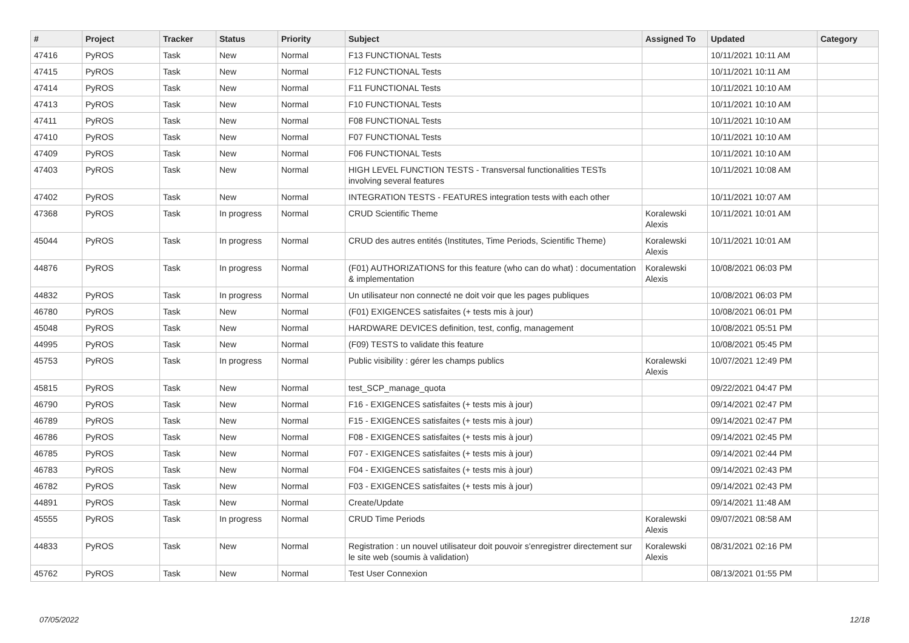| # | Project | Tracker | Status | Priority | Subject | Assigned To | Updated | Category |
| --- | --- | --- | --- | --- | --- | --- | --- | --- |
| 47416 | PyROS | Task | New | Normal | F13 FUNCTIONAL Tests | | 10/11/2021 10:11 AM | |
| 47415 | PyROS | Task | New | Normal | F12 FUNCTIONAL Tests | | 10/11/2021 10:11 AM | |
| 47414 | PyROS | Task | New | Normal | F11 FUNCTIONAL Tests | | 10/11/2021 10:10 AM | |
| 47413 | PyROS | Task | New | Normal | F10 FUNCTIONAL Tests | | 10/11/2021 10:10 AM | |
| 47411 | PyROS | Task | New | Normal | F08 FUNCTIONAL Tests | | 10/11/2021 10:10 AM | |
| 47410 | PyROS | Task | New | Normal | F07 FUNCTIONAL Tests | | 10/11/2021 10:10 AM | |
| 47409 | PyROS | Task | New | Normal | F06 FUNCTIONAL Tests | | 10/11/2021 10:10 AM | |
| 47403 | PyROS | Task | New | Normal | HIGH LEVEL FUNCTION TESTS - Transversal functionalities TESTs involving several features | | 10/11/2021 10:08 AM | |
| 47402 | PyROS | Task | New | Normal | INTEGRATION TESTS - FEATURES integration tests with each other | | 10/11/2021 10:07 AM | |
| 47368 | PyROS | Task | In progress | Normal | CRUD Scientific Theme | Koralewski Alexis | 10/11/2021 10:01 AM | |
| 45044 | PyROS | Task | In progress | Normal | CRUD des autres entités (Institutes, Time Periods, Scientific Theme) | Koralewski Alexis | 10/11/2021 10:01 AM | |
| 44876 | PyROS | Task | In progress | Normal | (F01) AUTHORIZATIONS for this feature (who can do what) : documentation & implementation | Koralewski Alexis | 10/08/2021 06:03 PM | |
| 44832 | PyROS | Task | In progress | Normal | Un utilisateur non connecté ne doit voir que les pages publiques | | 10/08/2021 06:03 PM | |
| 46780 | PyROS | Task | New | Normal | (F01) EXIGENCES satisfaites (+ tests mis à jour) | | 10/08/2021 06:01 PM | |
| 45048 | PyROS | Task | New | Normal | HARDWARE DEVICES definition, test, config, management | | 10/08/2021 05:51 PM | |
| 44995 | PyROS | Task | New | Normal | (F09) TESTS to validate this feature | | 10/08/2021 05:45 PM | |
| 45753 | PyROS | Task | In progress | Normal | Public visibility : gérer les champs publics | Koralewski Alexis | 10/07/2021 12:49 PM | |
| 45815 | PyROS | Task | New | Normal | test_SCP_manage_quota | | 09/22/2021 04:47 PM | |
| 46790 | PyROS | Task | New | Normal | F16 - EXIGENCES satisfaites (+ tests mis à jour) | | 09/14/2021 02:47 PM | |
| 46789 | PyROS | Task | New | Normal | F15 - EXIGENCES satisfaites (+ tests mis à jour) | | 09/14/2021 02:47 PM | |
| 46786 | PyROS | Task | New | Normal | F08 - EXIGENCES satisfaites (+ tests mis à jour) | | 09/14/2021 02:45 PM | |
| 46785 | PyROS | Task | New | Normal | F07 - EXIGENCES satisfaites (+ tests mis à jour) | | 09/14/2021 02:44 PM | |
| 46783 | PyROS | Task | New | Normal | F04 - EXIGENCES satisfaites (+ tests mis à jour) | | 09/14/2021 02:43 PM | |
| 46782 | PyROS | Task | New | Normal | F03 - EXIGENCES satisfaites (+ tests mis à jour) | | 09/14/2021 02:43 PM | |
| 44891 | PyROS | Task | New | Normal | Create/Update | | 09/14/2021 11:48 AM | |
| 45555 | PyROS | Task | In progress | Normal | CRUD Time Periods | Koralewski Alexis | 09/07/2021 08:58 AM | |
| 44833 | PyROS | Task | New | Normal | Registration : un nouvel utilisateur doit pouvoir s'enregistrer directement sur le site web (soumis à validation) | Koralewski Alexis | 08/31/2021 02:16 PM | |
| 45762 | PyROS | Task | New | Normal | Test User Connexion | | 08/13/2021 01:55 PM | |
07/05/2022 12/18